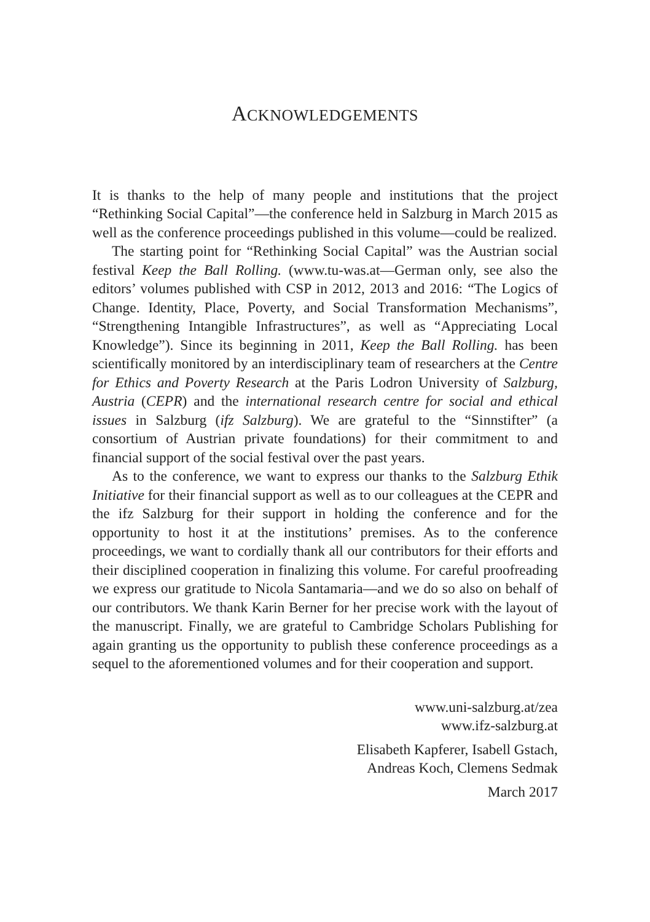ACKNOWLEDGEMENTS
It is thanks to the help of many people and institutions that the project “Rethinking Social Capital”—the conference held in Salzburg in March 2015 as well as the conference proceedings published in this volume—could be realized.
The starting point for “Rethinking Social Capital” was the Austrian social festival Keep the Ball Rolling. (www.tu-was.at—German only, see also the editors’ volumes published with CSP in 2012, 2013 and 2016: “The Logics of Change. Identity, Place, Poverty, and Social Transformation Mechanisms”, “Strengthening Intangible Infrastructures”, as well as “Appreciating Local Knowledge”). Since its beginning in 2011, Keep the Ball Rolling. has been scientifically monitored by an interdisciplinary team of researchers at the Centre for Ethics and Poverty Research at the Paris Lodron University of Salzburg, Austria (CEPR) and the international research centre for social and ethical issues in Salzburg (ifz Salzburg). We are grateful to the “Sinnstifter” (a consortium of Austrian private foundations) for their commitment to and financial support of the social festival over the past years.
As to the conference, we want to express our thanks to the Salzburg Ethik Initiative for their financial support as well as to our colleagues at the CEPR and the ifz Salzburg for their support in holding the conference and for the opportunity to host it at the institutions’ premises. As to the conference proceedings, we want to cordially thank all our contributors for their efforts and their disciplined cooperation in finalizing this volume. For careful proofreading we express our gratitude to Nicola Santamaria—and we do so also on behalf of our contributors. We thank Karin Berner for her precise work with the layout of the manuscript. Finally, we are grateful to Cambridge Scholars Publishing for again granting us the opportunity to publish these conference proceedings as a sequel to the aforementioned volumes and for their cooperation and support.
www.uni-salzburg.at/zea
www.ifz-salzburg.at
Elisabeth Kapferer, Isabell Gstach,
Andreas Koch, Clemens Sedmak
March 2017